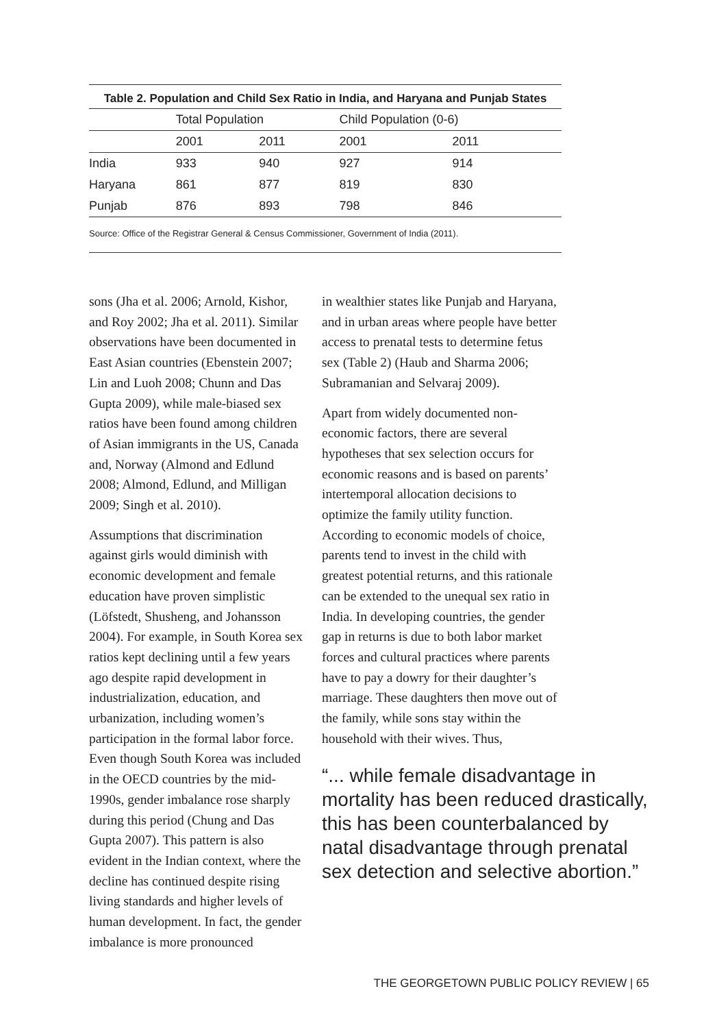Table 2. Population and Child Sex Ratio in India, and Haryana and Punjab States
| | Total Population | | Child Population (0-6) | |
| --- | --- | --- | --- | --- |
| | 2001 | 2011 | 2001 | 2011 |
| India | 933 | 940 | 927 | 914 |
| Haryana | 861 | 877 | 819 | 830 |
| Punjab | 876 | 893 | 798 | 846 |
Source: Office of the Registrar General & Census Commissioner, Government of India (2011).
sons (Jha et al. 2006; Arnold, Kishor, and Roy 2002; Jha et al. 2011). Similar observations have been documented in East Asian countries (Ebenstein 2007; Lin and Luoh 2008; Chunn and Das Gupta 2009), while male-biased sex ratios have been found among children of Asian immigrants in the US, Canada and, Norway (Almond and Edlund 2008; Almond, Edlund, and Milligan 2009; Singh et al. 2010).
Assumptions that discrimination against girls would diminish with economic development and female education have proven simplistic (Löfstedt, Shusheng, and Johansson 2004). For example, in South Korea sex ratios kept declining until a few years ago despite rapid development in industrialization, education, and urbanization, including women’s participation in the formal labor force. Even though South Korea was included in the OECD countries by the mid-1990s, gender imbalance rose sharply during this period (Chung and Das Gupta 2007). This pattern is also evident in the Indian context, where the decline has continued despite rising living standards and higher levels of human development. In fact, the gender imbalance is more pronounced
in wealthier states like Punjab and Haryana, and in urban areas where people have better access to prenatal tests to determine fetus sex (Table 2) (Haub and Sharma 2006; Subramanian and Selvaraj 2009).
Apart from widely documented non-economic factors, there are several hypotheses that sex selection occurs for economic reasons and is based on parents’ intertemporal allocation decisions to optimize the family utility function. According to economic models of choice, parents tend to invest in the child with greatest potential returns, and this rationale can be extended to the unequal sex ratio in India. In developing countries, the gender gap in returns is due to both labor market forces and cultural practices where parents have to pay a dowry for their daughter’s marriage. These daughters then move out of the family, while sons stay within the household with their wives. Thus,
“... while female disadvantage in mortality has been reduced drastically, this has been counterbalanced by natal disadvantage through prenatal sex detection and selective abortion.”
THE GEORGETOWN PUBLIC POLICY REVIEW | 65